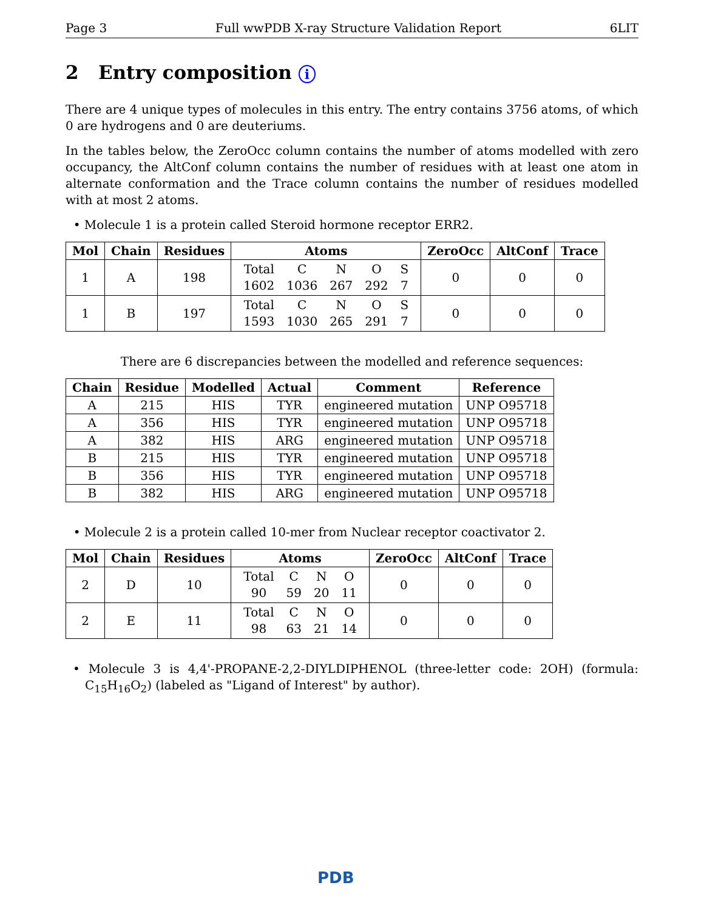Page 3 Full wwPDB X-ray Structure Validation Report 6LIT
2 Entry composition i
There are 4 unique types of molecules in this entry. The entry contains 3756 atoms, of which 0 are hydrogens and 0 are deuteriums.
In the tables below, the ZeroOcc column contains the number of atoms modelled with zero occupancy, the AltConf column contains the number of residues with at least one atom in alternate conformation and the Trace column contains the number of residues modelled with at most 2 atoms.
• Molecule 1 is a protein called Steroid hormone receptor ERR2.
| Mol | Chain | Residues | Atoms | ZeroOcc | AltConf | Trace |
| --- | --- | --- | --- | --- | --- | --- |
| 1 | A | 198 | / Total / C / N / O / S / / 1602 / 1036 / 267 / 292 / 7 / | 0 | 0 | 0 |
| 1 | B | 197 | / Total / C / N / O / S / / 1593 / 1030 / 265 / 291 / 7 / | 0 | 0 | 0 |
There are 6 discrepancies between the modelled and reference sequences:
| Chain | Residue | Modelled | Actual | Comment | Reference |
| --- | --- | --- | --- | --- | --- |
| A | 215 | HIS | TYR | engineered mutation | UNP O95718 |
| A | 356 | HIS | TYR | engineered mutation | UNP O95718 |
| A | 382 | HIS | ARG | engineered mutation | UNP O95718 |
| B | 215 | HIS | TYR | engineered mutation | UNP O95718 |
| B | 356 | HIS | TYR | engineered mutation | UNP O95718 |
| B | 382 | HIS | ARG | engineered mutation | UNP O95718 |
• Molecule 2 is a protein called 10-mer from Nuclear receptor coactivator 2.
| Mol | Chain | Residues | Atoms | ZeroOcc | AltConf | Trace |
| --- | --- | --- | --- | --- | --- | --- |
| 2 | D | 10 | / Total / C / N / O / / 90 / 59 / 20 / 11 / | 0 | 0 | 0 |
| 2 | E | 11 | / Total / C / N / O / / 98 / 63 / 21 / 14 / | 0 | 0 | 0 |
• Molecule 3 is 4,4'-PROPANE-2,2-DIYLDIPHENOL (three-letter code: 2OH) (formula: C<sub>15</sub>H<sub>16</sub>O<sub>2</sub>) (labeled as "Ligand of Interest" by author).
PDB